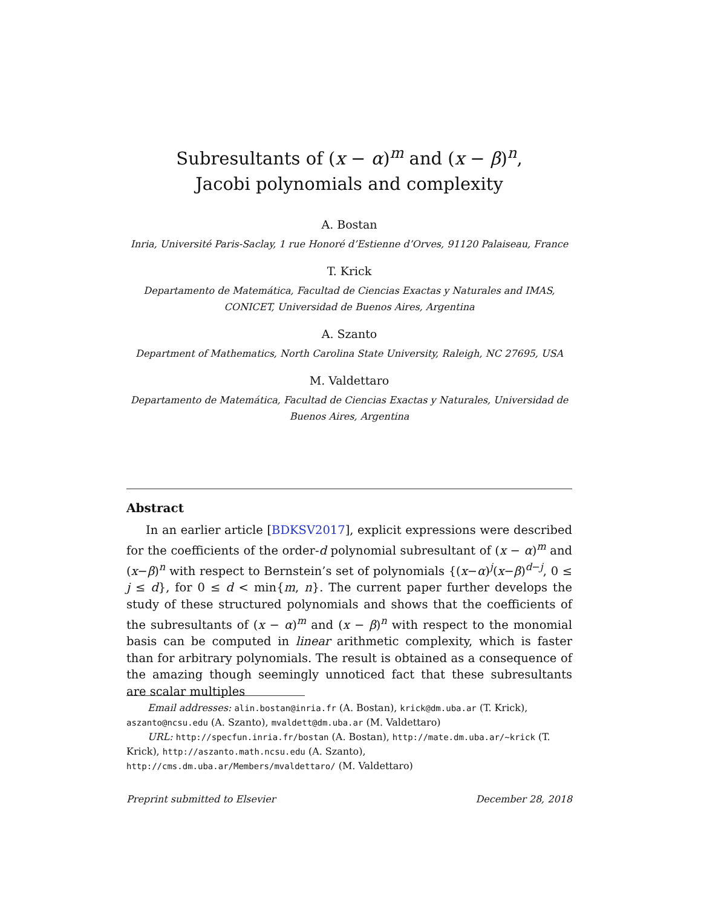Subresultants of (x − α)<sup>m</sup> and (x − β)<sup>n</sup>,
Jacobi polynomials and complexity
A. Bostan
Inria, Université Paris-Saclay, 1 rue Honoré d’Estienne d’Orves, 91120 Palaiseau, France
T. Krick
Departamento de Matemática, Facultad de Ciencias Exactas y Naturales and IMAS, CONICET, Universidad de Buenos Aires, Argentina
A. Szanto
Department of Mathematics, North Carolina State University, Raleigh, NC 27695, USA
M. Valdettaro
Departamento de Matemática, Facultad de Ciencias Exactas y Naturales, Universidad de Buenos Aires, Argentina
Abstract
In an earlier article [BDKSV2017], explicit expressions were described for the coefficients of the order-d polynomial subresultant of (x − α)<sup>m</sup> and (x−β)<sup>n</sup> with respect to Bernstein’s set of polynomials {(x−α)<sup>j</sup>(x−β)<sup>d−j</sup>, 0 ≤ j ≤ d}, for 0 ≤ d < min{m, n}. The current paper further develops the study of these structured polynomials and shows that the coefficients of the subresultants of (x − α)<sup>m</sup> and (x − β)<sup>n</sup> with respect to the monomial basis can be computed in linear arithmetic complexity, which is faster than for arbitrary polynomials. The result is obtained as a consequence of the amazing though seemingly unnoticed fact that these subresultants are scalar multiples
Email addresses: alin.bostan@inria.fr (A. Bostan), krick@dm.uba.ar (T. Krick), aszanto@ncsu.edu (A. Szanto), mvaldett@dm.uba.ar (M. Valdettaro)
URL: http://specfun.inria.fr/bostan (A. Bostan), http://mate.dm.uba.ar/~krick (T. Krick), http://aszanto.math.ncsu.edu (A. Szanto), http://cms.dm.uba.ar/Members/mvaldettaro/ (M. Valdettaro)
Preprint submitted to Elsevier December 28, 2018